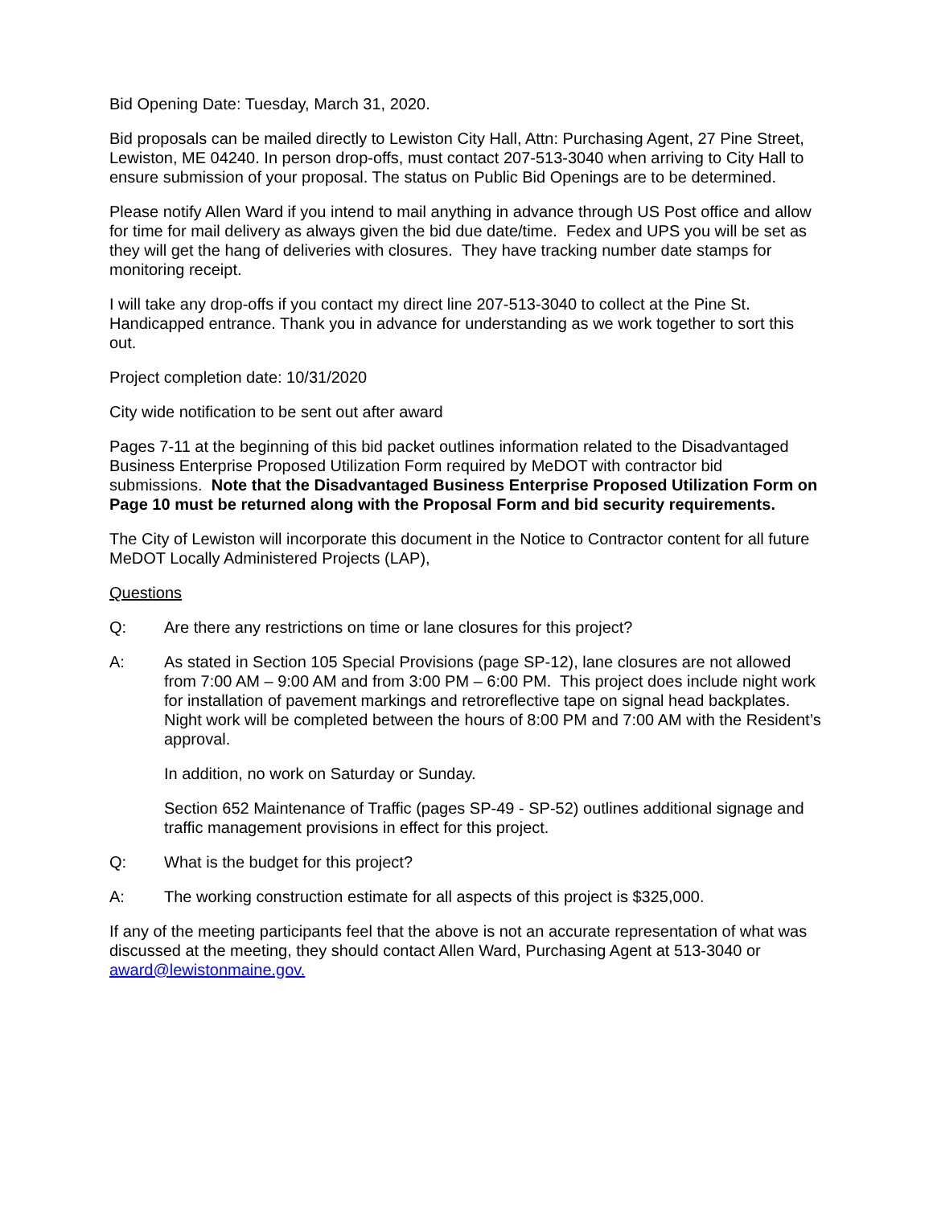Bid Opening Date: Tuesday, March 31, 2020.
Bid proposals can be mailed directly to Lewiston City Hall, Attn: Purchasing Agent, 27 Pine Street, Lewiston, ME 04240. In person drop-offs, must contact 207-513-3040 when arriving to City Hall to ensure submission of your proposal. The status on Public Bid Openings are to be determined.
Please notify Allen Ward if you intend to mail anything in advance through US Post office and allow for time for mail delivery as always given the bid due date/time. Fedex and UPS you will be set as they will get the hang of deliveries with closures. They have tracking number date stamps for monitoring receipt.
I will take any drop-offs if you contact my direct line 207-513-3040 to collect at the Pine St. Handicapped entrance. Thank you in advance for understanding as we work together to sort this out.
Project completion date: 10/31/2020
City wide notification to be sent out after award
Pages 7-11 at the beginning of this bid packet outlines information related to the Disadvantaged Business Enterprise Proposed Utilization Form required by MeDOT with contractor bid submissions. Note that the Disadvantaged Business Enterprise Proposed Utilization Form on Page 10 must be returned along with the Proposal Form and bid security requirements.
The City of Lewiston will incorporate this document in the Notice to Contractor content for all future MeDOT Locally Administered Projects (LAP),
Questions
Q: Are there any restrictions on time or lane closures for this project?
A: As stated in Section 105 Special Provisions (page SP-12), lane closures are not allowed from 7:00 AM – 9:00 AM and from 3:00 PM – 6:00 PM. This project does include night work for installation of pavement markings and retroreflective tape on signal head backplates. Night work will be completed between the hours of 8:00 PM and 7:00 AM with the Resident’s approval.
In addition, no work on Saturday or Sunday.
Section 652 Maintenance of Traffic (pages SP-49 - SP-52) outlines additional signage and traffic management provisions in effect for this project.
Q: What is the budget for this project?
A: The working construction estimate for all aspects of this project is $325,000.
If any of the meeting participants feel that the above is not an accurate representation of what was discussed at the meeting, they should contact Allen Ward, Purchasing Agent at 513-3040 or award@lewistonmaine.gov.